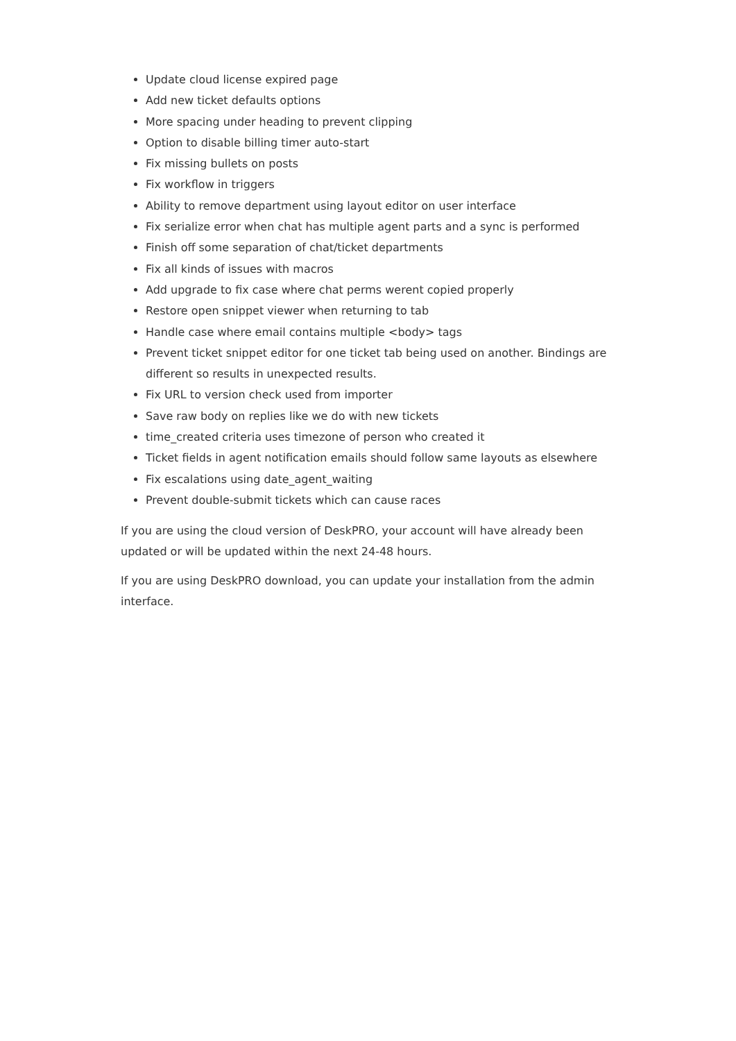Update cloud license expired page
Add new ticket defaults options
More spacing under heading to prevent clipping
Option to disable billing timer auto-start
Fix missing bullets on posts
Fix workflow in triggers
Ability to remove department using layout editor on user interface
Fix serialize error when chat has multiple agent parts and a sync is performed
Finish off some separation of chat/ticket departments
Fix all kinds of issues with macros
Add upgrade to fix case where chat perms werent copied properly
Restore open snippet viewer when returning to tab
Handle case where email contains multiple <body> tags
Prevent ticket snippet editor for one ticket tab being used on another. Bindings are different so results in unexpected results.
Fix URL to version check used from importer
Save raw body on replies like we do with new tickets
time_created criteria uses timezone of person who created it
Ticket fields in agent notification emails should follow same layouts as elsewhere
Fix escalations using date_agent_waiting
Prevent double-submit tickets which can cause races
If you are using the cloud version of DeskPRO, your account will have already been updated or will be updated within the next 24-48 hours.
If you are using DeskPRO download, you can update your installation from the admin interface.